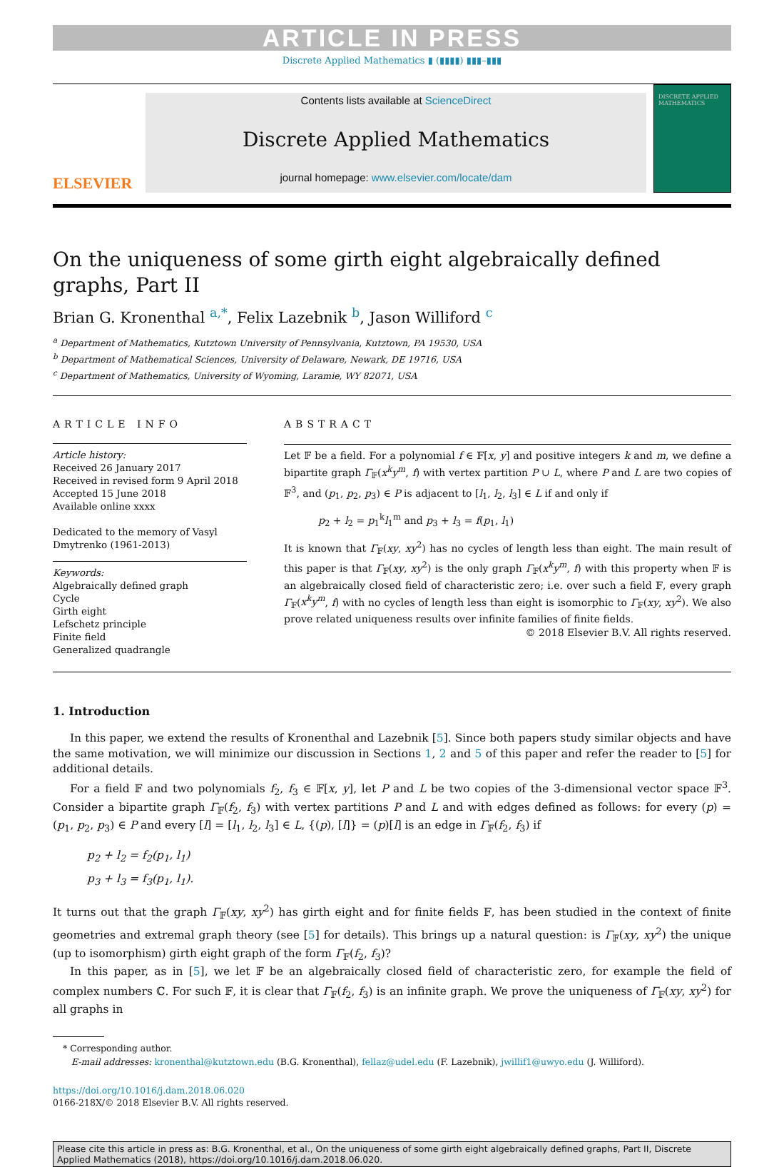ARTICLE IN PRESS
Discrete Applied Mathematics ▮ (▮▮▮▮) ▮▮▮–▮▮▮
ELSEVIER
Contents lists available at ScienceDirect
Discrete Applied Mathematics
journal homepage: www.elsevier.com/locate/dam
DISCRETE APPLIED MATHEMATICS
On the uniqueness of some girth eight algebraically defined graphs, Part II
Brian G. Kronenthal <sup>a,*</sup>, Felix Lazebnik <sup>b</sup>, Jason Williford <sup>c</sup>
<sup>a</sup> Department of Mathematics, Kutztown University of Pennsylvania, Kutztown, PA 19530, USA
<sup>b</sup> Department of Mathematical Sciences, University of Delaware, Newark, DE 19716, USA
<sup>c</sup> Department of Mathematics, University of Wyoming, Laramie, WY 82071, USA
ARTICLE INFO
Article history:
Received 26 January 2017
Received in revised form 9 April 2018
Accepted 15 June 2018
Available online xxxx
Dedicated to the memory of Vasyl Dmytrenko (1961-2013)
Keywords:
Algebraically defined graph
Cycle
Girth eight
Lefschetz principle
Finite field
Generalized quadrangle
ABSTRACT
Let 𝔽 be a field. For a polynomial f ∈ 𝔽[x, y] and positive integers k and m, we define a bipartite graph Γ<sub>𝔽</sub>(x<sup>k</sup>y<sup>m</sup>, f) with vertex partition P ∪ L, where P and L are two copies of 𝔽<sup>3</sup>, and (p<sub>1</sub>, p<sub>2</sub>, p<sub>3</sub>) ∈ P is adjacent to [l<sub>1</sub>, l<sub>2</sub>, l<sub>3</sub>] ∈ L if and only if
p<sub>2</sub> + l<sub>2</sub> = p<sub>1</sub><sup>k</sup>l<sub>1</sub><sup>m</sup> and p<sub>3</sub> + l<sub>3</sub> = f(p<sub>1</sub>, l<sub>1</sub>)
It is known that Γ<sub>𝔽</sub>(xy, xy<sup>2</sup>) has no cycles of length less than eight. The main result of this paper is that Γ<sub>𝔽</sub>(xy, xy<sup>2</sup>) is the only graph Γ<sub>𝔽</sub>(x<sup>k</sup>y<sup>m</sup>, f) with this property when 𝔽 is an algebraically closed field of characteristic zero; i.e. over such a field 𝔽, every graph Γ<sub>𝔽</sub>(x<sup>k</sup>y<sup>m</sup>, f) with no cycles of length less than eight is isomorphic to Γ<sub>𝔽</sub>(xy, xy<sup>2</sup>). We also prove related uniqueness results over infinite families of finite fields.
© 2018 Elsevier B.V. All rights reserved.
1. Introduction
In this paper, we extend the results of Kronenthal and Lazebnik [5]. Since both papers study similar objects and have the same motivation, we will minimize our discussion in Sections 1, 2 and 5 of this paper and refer the reader to [5] for additional details.
For a field 𝔽 and two polynomials f<sub>2</sub>, f<sub>3</sub> ∈ 𝔽[x, y], let P and L be two copies of the 3-dimensional vector space 𝔽<sup>3</sup>. Consider a bipartite graph Γ<sub>𝔽</sub>(f<sub>2</sub>, f<sub>3</sub>) with vertex partitions P and L and with edges defined as follows: for every (p) = (p<sub>1</sub>, p<sub>2</sub>, p<sub>3</sub>) ∈ P and every [l] = [l<sub>1</sub>, l<sub>2</sub>, l<sub>3</sub>] ∈ L, {(p), [l]} = (p)[l] is an edge in Γ<sub>𝔽</sub>(f<sub>2</sub>, f<sub>3</sub>) if
p<sub>2</sub> + l<sub>2</sub> = f<sub>2</sub>(p<sub>1</sub>, l<sub>1</sub>)
p<sub>3</sub> + l<sub>3</sub> = f<sub>3</sub>(p<sub>1</sub>, l<sub>1</sub>).
It turns out that the graph Γ<sub>𝔽</sub>(xy, xy<sup>2</sup>) has girth eight and for finite fields 𝔽, has been studied in the context of finite geometries and extremal graph theory (see [5] for details). This brings up a natural question: is Γ<sub>𝔽</sub>(xy, xy<sup>2</sup>) the unique (up to isomorphism) girth eight graph of the form Γ<sub>𝔽</sub>(f<sub>2</sub>, f<sub>3</sub>)?
In this paper, as in [5], we let 𝔽 be an algebraically closed field of characteristic zero, for example the field of complex numbers ℂ. For such 𝔽, it is clear that Γ<sub>𝔽</sub>(f<sub>2</sub>, f<sub>3</sub>) is an infinite graph. We prove the uniqueness of Γ<sub>𝔽</sub>(xy, xy<sup>2</sup>) for all graphs in
* Corresponding author.
E-mail addresses: kronenthal@kutztown.edu (B.G. Kronenthal), fellaz@udel.edu (F. Lazebnik), jwillif1@uwyo.edu (J. Williford).
https://doi.org/10.1016/j.dam.2018.06.020
0166-218X/© 2018 Elsevier B.V. All rights reserved.
Please cite this article in press as: B.G. Kronenthal, et al., On the uniqueness of some girth eight algebraically defined graphs, Part II, Discrete Applied Mathematics (2018), https://doi.org/10.1016/j.dam.2018.06.020.